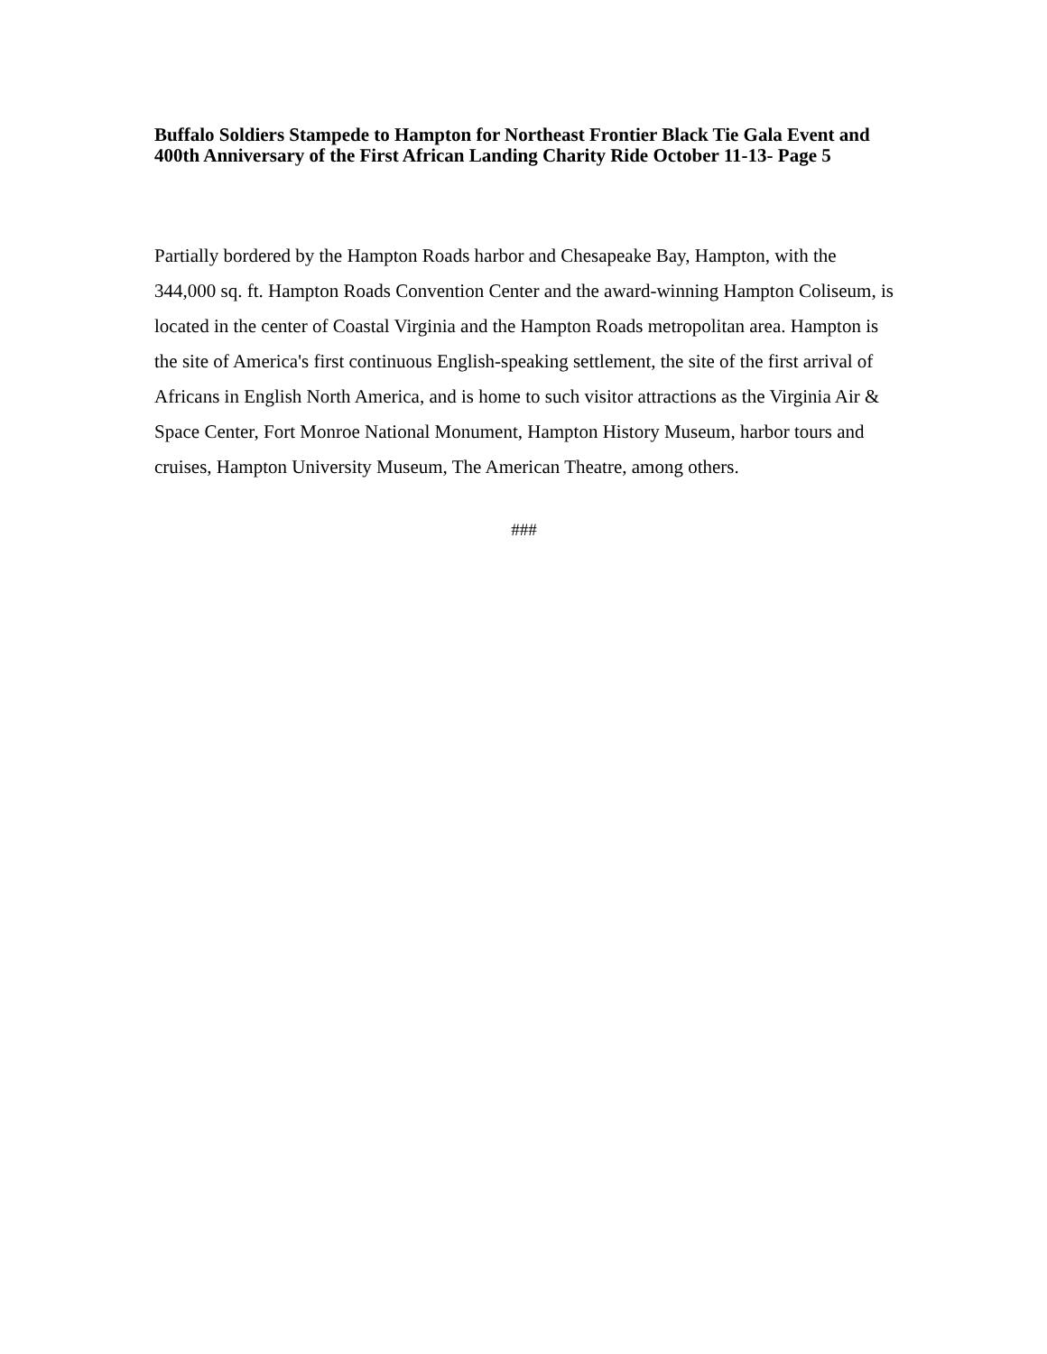Buffalo Soldiers Stampede to Hampton for Northeast Frontier Black Tie Gala Event and 400th Anniversary of the First African Landing Charity Ride October 11-13- Page 5
Partially bordered by the Hampton Roads harbor and Chesapeake Bay, Hampton, with the 344,000 sq. ft. Hampton Roads Convention Center and the award-winning Hampton Coliseum, is located in the center of Coastal Virginia and the Hampton Roads metropolitan area. Hampton is the site of America's first continuous English-speaking settlement, the site of the first arrival of Africans in English North America, and is home to such visitor attractions as the Virginia Air & Space Center, Fort Monroe National Monument, Hampton History Museum, harbor tours and cruises, Hampton University Museum, The American Theatre, among others.
###